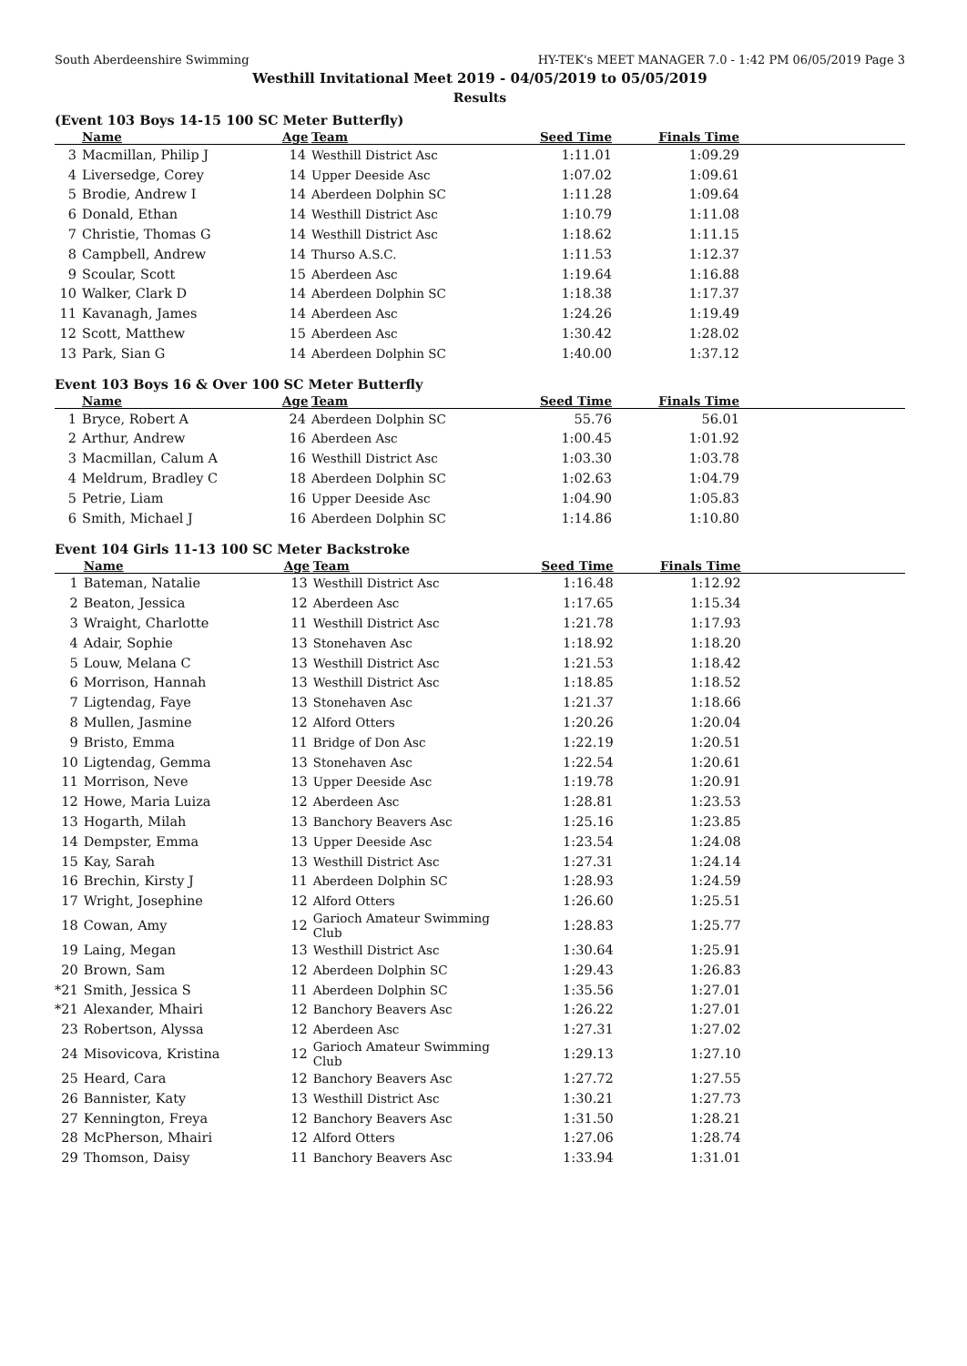South Aberdeenshire Swimming HY-TEK's MEET MANAGER 7.0 - 1:42 PM 06/05/2019 Page 3
Westhill Invitational Meet 2019 - 04/05/2019 to 05/05/2019
Results
(Event 103 Boys 14-15 100 SC Meter Butterfly)
| | Name | Age | Team | Seed Time | Finals Time | |
| --- | --- | --- | --- | --- | --- | --- |
| 3 | Macmillan, Philip J | 14 | Westhill District Asc | 1:11.01 | 1:09.29 | |
| 4 | Liversedge, Corey | 14 | Upper Deeside Asc | 1:07.02 | 1:09.61 | |
| 5 | Brodie, Andrew I | 14 | Aberdeen Dolphin SC | 1:11.28 | 1:09.64 | |
| 6 | Donald, Ethan | 14 | Westhill District Asc | 1:10.79 | 1:11.08 | |
| 7 | Christie, Thomas G | 14 | Westhill District Asc | 1:18.62 | 1:11.15 | |
| 8 | Campbell, Andrew | 14 | Thurso A.S.C. | 1:11.53 | 1:12.37 | |
| 9 | Scoular, Scott | 15 | Aberdeen Asc | 1:19.64 | 1:16.88 | |
| 10 | Walker, Clark D | 14 | Aberdeen Dolphin SC | 1:18.38 | 1:17.37 | |
| 11 | Kavanagh, James | 14 | Aberdeen Asc | 1:24.26 | 1:19.49 | |
| 12 | Scott, Matthew | 15 | Aberdeen Asc | 1:30.42 | 1:28.02 | |
| 13 | Park, Sian G | 14 | Aberdeen Dolphin SC | 1:40.00 | 1:37.12 | |
Event 103 Boys 16 & Over 100 SC Meter Butterfly
| | Name | Age | Team | Seed Time | Finals Time | |
| --- | --- | --- | --- | --- | --- | --- |
| 1 | Bryce, Robert A | 24 | Aberdeen Dolphin SC | 55.76 | 56.01 | |
| 2 | Arthur, Andrew | 16 | Aberdeen Asc | 1:00.45 | 1:01.92 | |
| 3 | Macmillan, Calum A | 16 | Westhill District Asc | 1:03.30 | 1:03.78 | |
| 4 | Meldrum, Bradley C | 18 | Aberdeen Dolphin SC | 1:02.63 | 1:04.79 | |
| 5 | Petrie, Liam | 16 | Upper Deeside Asc | 1:04.90 | 1:05.83 | |
| 6 | Smith, Michael J | 16 | Aberdeen Dolphin SC | 1:14.86 | 1:10.80 | |
Event 104 Girls 11-13 100 SC Meter Backstroke
| | Name | Age | Team | Seed Time | Finals Time | |
| --- | --- | --- | --- | --- | --- | --- |
| 1 | Bateman, Natalie | 13 | Westhill District Asc | 1:16.48 | 1:12.92 | |
| 2 | Beaton, Jessica | 12 | Aberdeen Asc | 1:17.65 | 1:15.34 | |
| 3 | Wraight, Charlotte | 11 | Westhill District Asc | 1:21.78 | 1:17.93 | |
| 4 | Adair, Sophie | 13 | Stonehaven Asc | 1:18.92 | 1:18.20 | |
| 5 | Louw, Melana C | 13 | Westhill District Asc | 1:21.53 | 1:18.42 | |
| 6 | Morrison, Hannah | 13 | Westhill District Asc | 1:18.85 | 1:18.52 | |
| 7 | Ligtendag, Faye | 13 | Stonehaven Asc | 1:21.37 | 1:18.66 | |
| 8 | Mullen, Jasmine | 12 | Alford Otters | 1:20.26 | 1:20.04 | |
| 9 | Bristo, Emma | 11 | Bridge of Don Asc | 1:22.19 | 1:20.51 | |
| 10 | Ligtendag, Gemma | 13 | Stonehaven Asc | 1:22.54 | 1:20.61 | |
| 11 | Morrison, Neve | 13 | Upper Deeside Asc | 1:19.78 | 1:20.91 | |
| 12 | Howe, Maria Luiza | 12 | Aberdeen Asc | 1:28.81 | 1:23.53 | |
| 13 | Hogarth, Milah | 13 | Banchory Beavers Asc | 1:25.16 | 1:23.85 | |
| 14 | Dempster, Emma | 13 | Upper Deeside Asc | 1:23.54 | 1:24.08 | |
| 15 | Kay, Sarah | 13 | Westhill District Asc | 1:27.31 | 1:24.14 | |
| 16 | Brechin, Kirsty J | 11 | Aberdeen Dolphin SC | 1:28.93 | 1:24.59 | |
| 17 | Wright, Josephine | 12 | Alford Otters | 1:26.60 | 1:25.51 | |
| 18 | Cowan, Amy | 12 | Garioch Amateur Swimming Club | 1:28.83 | 1:25.77 | |
| 19 | Laing, Megan | 13 | Westhill District Asc | 1:30.64 | 1:25.91 | |
| 20 | Brown, Sam | 12 | Aberdeen Dolphin SC | 1:29.43 | 1:26.83 | |
| *21 | Smith, Jessica S | 11 | Aberdeen Dolphin SC | 1:35.56 | 1:27.01 | |
| *21 | Alexander, Mhairi | 12 | Banchory Beavers Asc | 1:26.22 | 1:27.01 | |
| 23 | Robertson, Alyssa | 12 | Aberdeen Asc | 1:27.31 | 1:27.02 | |
| 24 | Misovicova, Kristina | 12 | Garioch Amateur Swimming Club | 1:29.13 | 1:27.10 | |
| 25 | Heard, Cara | 12 | Banchory Beavers Asc | 1:27.72 | 1:27.55 | |
| 26 | Bannister, Katy | 13 | Westhill District Asc | 1:30.21 | 1:27.73 | |
| 27 | Kennington, Freya | 12 | Banchory Beavers Asc | 1:31.50 | 1:28.21 | |
| 28 | McPherson, Mhairi | 12 | Alford Otters | 1:27.06 | 1:28.74 | |
| 29 | Thomson, Daisy | 11 | Banchory Beavers Asc | 1:33.94 | 1:31.01 | |